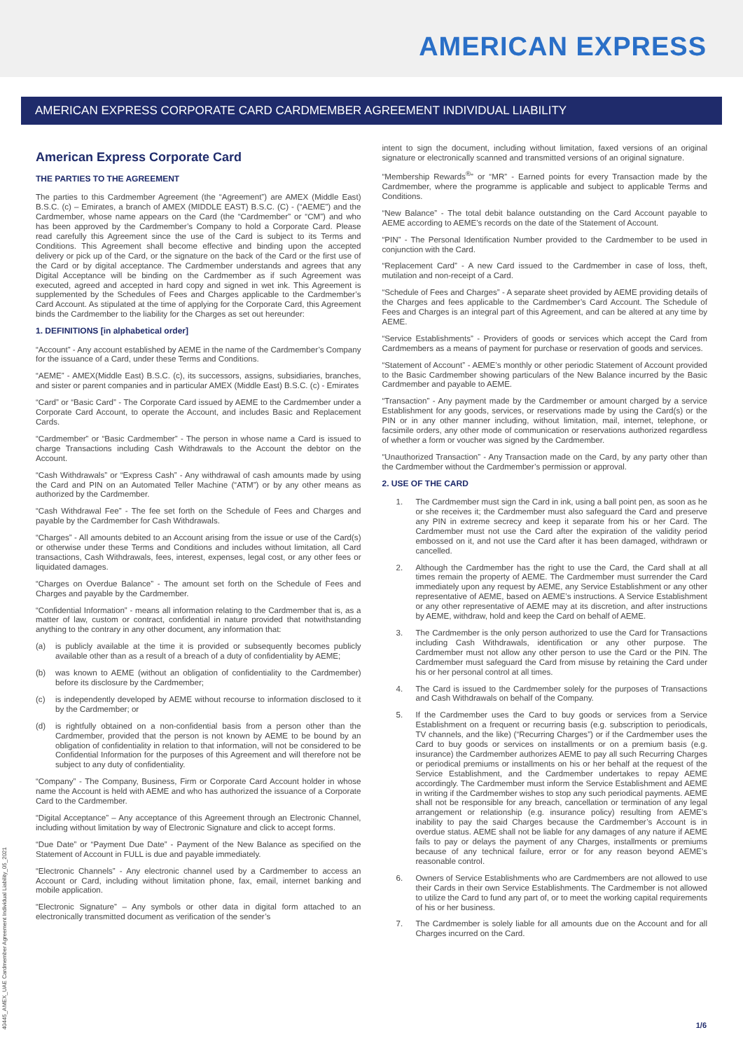AMERICAN EXPRESS
AMERICAN EXPRESS CORPORATE CARD CARDMEMBER AGREEMENT INDIVIDUAL LIABILITY
American Express Corporate Card
THE PARTIES TO THE AGREEMENT
The parties to this Cardmember Agreement (the “Agreement”) are AMEX (Middle East) B.S.C. (c) – Emirates, a branch of AMEX (MIDDLE EAST) B.S.C. (C) - (“AEME”) and the Cardmember, whose name appears on the Card (the “Cardmember” or “CM”) and who has been approved by the Cardmember’s Company to hold a Corporate Card. Please read carefully this Agreement since the use of the Card is subject to its Terms and Conditions. This Agreement shall become effective and binding upon the accepted delivery or pick up of the Card, or the signature on the back of the Card or the first use of the Card or by digital acceptance. The Cardmember understands and agrees that any Digital Acceptance will be binding on the Cardmember as if such Agreement was executed, agreed and accepted in hard copy and signed in wet ink. This Agreement is supplemented by the Schedules of Fees and Charges applicable to the Cardmember’s Card Account. As stipulated at the time of applying for the Corporate Card, this Agreement binds the Cardmember to the liability for the Charges as set out hereunder:
1. DEFINITIONS [in alphabetical order]
“Account” - Any account established by AEME in the name of the Cardmember’s Company for the issuance of a Card, under these Terms and Conditions.
“AEME” - AMEX(Middle East) B.S.C. (c), its successors, assigns, subsidiaries, branches, and sister or parent companies and in particular AMEX (Middle East) B.S.C. (c) - Emirates
“Card” or “Basic Card” - The Corporate Card issued by AEME to the Cardmember under a Corporate Card Account, to operate the Account, and includes Basic and Replacement Cards.
“Cardmember” or “Basic Cardmember” - The person in whose name a Card is issued to charge Transactions including Cash Withdrawals to the Account the debtor on the Account.
“Cash Withdrawals” or “Express Cash” - Any withdrawal of cash amounts made by using the Card and PIN on an Automated Teller Machine (“ATM”) or by any other means as authorized by the Cardmember.
“Cash Withdrawal Fee” - The fee set forth on the Schedule of Fees and Charges and payable by the Cardmember for Cash Withdrawals.
“Charges” - All amounts debited to an Account arising from the issue or use of the Card(s) or otherwise under these Terms and Conditions and includes without limitation, all Card transactions, Cash Withdrawals, fees, interest, expenses, legal cost, or any other fees or liquidated damages.
“Charges on Overdue Balance” - The amount set forth on the Schedule of Fees and Charges and payable by the Cardmember.
“Confidential Information” - means all information relating to the Cardmember that is, as a matter of law, custom or contract, confidential in nature provided that notwithstanding anything to the contrary in any other document, any information that:
(a) is publicly available at the time it is provided or subsequently becomes publicly available other than as a result of a breach of a duty of confidentiality by AEME;
(b) was known to AEME (without an obligation of confidentiality to the Cardmember) before its disclosure by the Cardmember;
(c) is independently developed by AEME without recourse to information disclosed to it by the Cardmember; or
(d) is rightfully obtained on a non-confidential basis from a person other than the Cardmember, provided that the person is not known by AEME to be bound by an obligation of confidentiality in relation to that information, will not be considered to be Confidential Information for the purposes of this Agreement and will therefore not be subject to any duty of confidentiality.
“Company” - The Company, Business, Firm or Corporate Card Account holder in whose name the Account is held with AEME and who has authorized the issuance of a Corporate Card to the Cardmember.
“Digital Acceptance” – Any acceptance of this Agreement through an Electronic Channel, including without limitation by way of Electronic Signature and click to accept forms.
“Due Date” or “Payment Due Date” - Payment of the New Balance as specified on the Statement of Account in FULL is due and payable immediately.
“Electronic Channels” - Any electronic channel used by a Cardmember to access an Account or Card, including without limitation phone, fax, email, internet banking and mobile application.
“Electronic Signature” – Any symbols or other data in digital form attached to an electronically transmitted document as verification of the sender’s
intent to sign the document, including without limitation, faxed versions of an original signature or electronically scanned and transmitted versions of an original signature.
“Membership Rewards<sup>®</sup>” or “MR” - Earned points for every Transaction made by the Cardmember, where the programme is applicable and subject to applicable Terms and Conditions.
“New Balance” - The total debit balance outstanding on the Card Account payable to AEME according to AEME’s records on the date of the Statement of Account.
“PIN” - The Personal Identification Number provided to the Cardmember to be used in conjunction with the Card.
“Replacement Card” - A new Card issued to the Cardmember in case of loss, theft, mutilation and non-receipt of a Card.
“Schedule of Fees and Charges” - A separate sheet provided by AEME providing details of the Charges and fees applicable to the Cardmember’s Card Account. The Schedule of Fees and Charges is an integral part of this Agreement, and can be altered at any time by AEME.
“Service Establishments” - Providers of goods or services which accept the Card from Cardmembers as a means of payment for purchase or reservation of goods and services.
“Statement of Account” - AEME’s monthly or other periodic Statement of Account provided to the Basic Cardmember showing particulars of the New Balance incurred by the Basic Cardmember and payable to AEME.
“Transaction” - Any payment made by the Cardmember or amount charged by a service Establishment for any goods, services, or reservations made by using the Card(s) or the PIN or in any other manner including, without limitation, mail, internet, telephone, or facsimile orders, any other mode of communication or reservations authorized regardless of whether a form or voucher was signed by the Cardmember.
“Unauthorized Transaction” - Any Transaction made on the Card, by any party other than the Cardmember without the Cardmember’s permission or approval.
2. USE OF THE CARD
1. The Cardmember must sign the Card in ink, using a ball point pen, as soon as he or she receives it; the Cardmember must also safeguard the Card and preserve any PIN in extreme secrecy and keep it separate from his or her Card. The Cardmember must not use the Card after the expiration of the validity period embossed on it, and not use the Card after it has been damaged, withdrawn or cancelled.
2. Although the Cardmember has the right to use the Card, the Card shall at all times remain the property of AEME. The Cardmember must surrender the Card immediately upon any request by AEME, any Service Establishment or any other representative of AEME, based on AEME’s instructions. A Service Establishment or any other representative of AEME may at its discretion, and after instructions by AEME, withdraw, hold and keep the Card on behalf of AEME.
3. The Cardmember is the only person authorized to use the Card for Transactions including Cash Withdrawals, identification or any other purpose. The Cardmember must not allow any other person to use the Card or the PIN. The Cardmember must safeguard the Card from misuse by retaining the Card under his or her personal control at all times.
4. The Card is issued to the Cardmember solely for the purposes of Transactions and Cash Withdrawals on behalf of the Company.
5. If the Cardmember uses the Card to buy goods or services from a Service Establishment on a frequent or recurring basis (e.g. subscription to periodicals, TV channels, and the like) (“Recurring Charges”) or if the Cardmember uses the Card to buy goods or services on installments or on a premium basis (e.g. insurance) the Cardmember authorizes AEME to pay all such Recurring Charges or periodical premiums or installments on his or her behalf at the request of the Service Establishment, and the Cardmember undertakes to repay AEME accordingly. The Cardmember must inform the Service Establishment and AEME in writing if the Cardmember wishes to stop any such periodical payments. AEME shall not be responsible for any breach, cancellation or termination of any legal arrangement or relationship (e.g. insurance policy) resulting from AEME’s inability to pay the said Charges because the Cardmember’s Account is in overdue status. AEME shall not be liable for any damages of any nature if AEME fails to pay or delays the payment of any Charges, installments or premiums because of any technical failure, error or for any reason beyond AEME’s reasonable control.
6. Owners of Service Establishments who are Cardmembers are not allowed to use their Cards in their own Service Establishments. The Cardmember is not allowed to utilize the Card to fund any part of, or to meet the working capital requirements of his or her business.
7. The Cardmember is solely liable for all amounts due on the Account and for all Charges incurred on the Card.
40445_AMEX_UAE Cardmember Agreement Individual Liability_05_2021
1/6